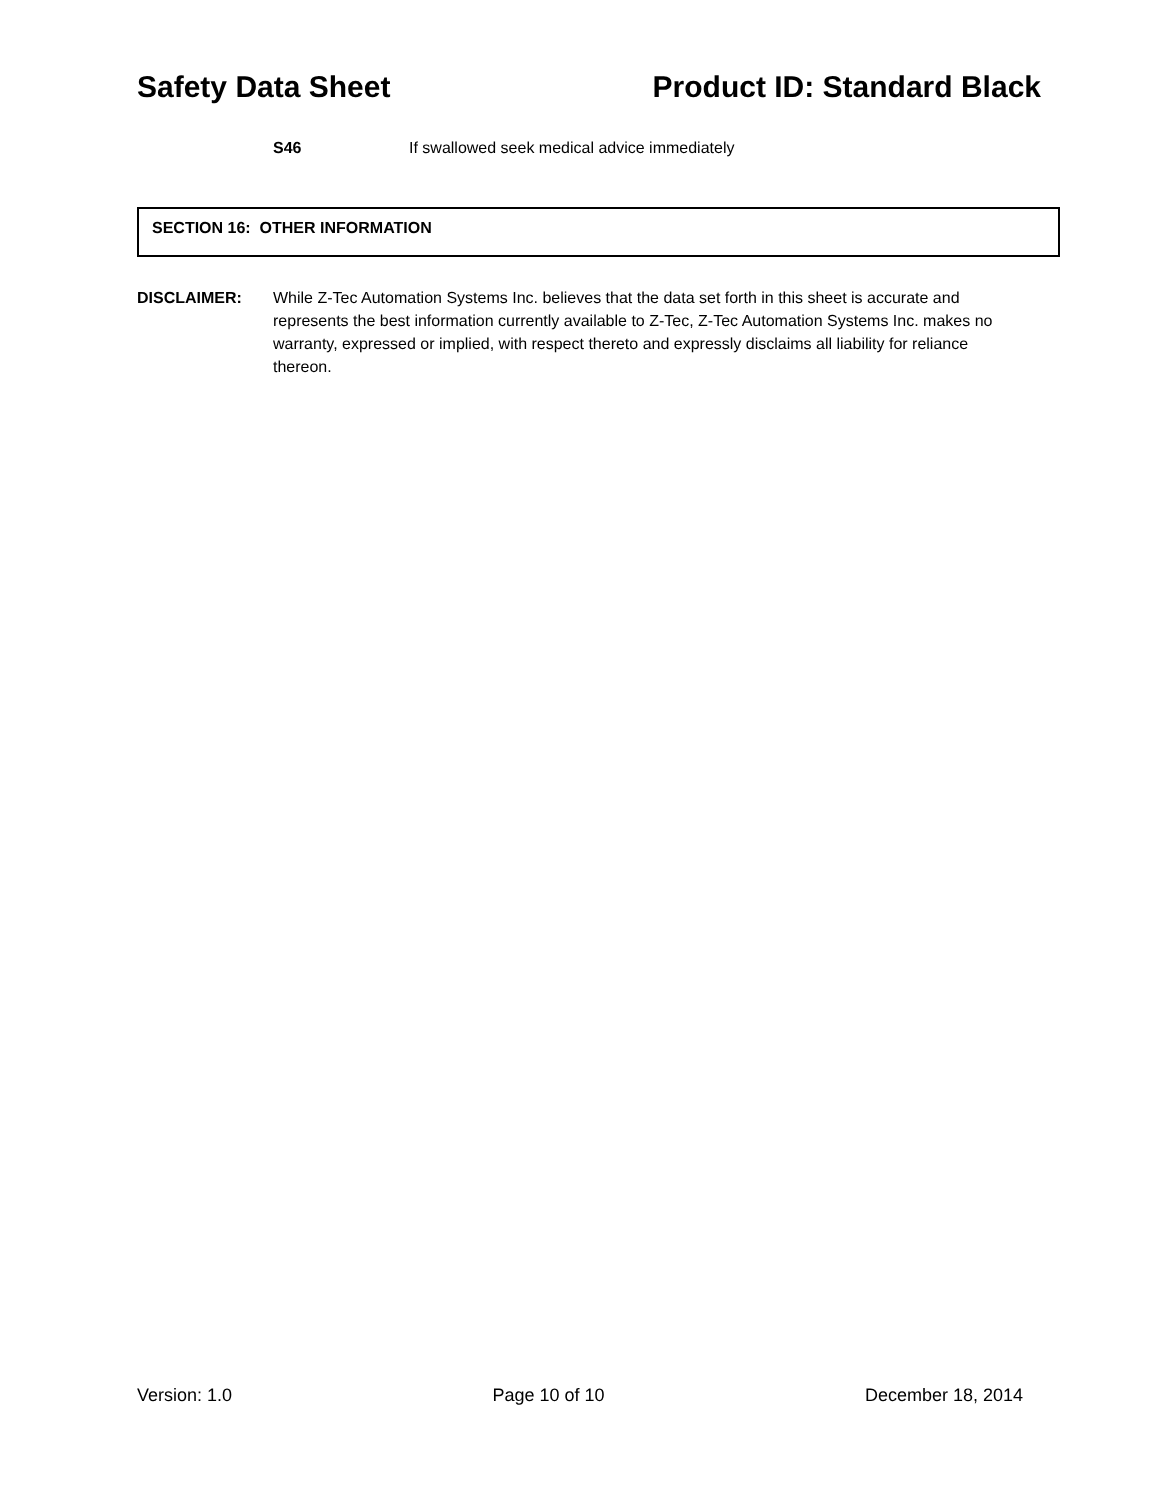Safety Data Sheet Product ID: Standard Black
S46 If swallowed seek medical advice immediately
SECTION 16: OTHER INFORMATION
DISCLAIMER: While Z-Tec Automation Systems Inc. believes that the data set forth in this sheet is accurate and represents the best information currently available to Z-Tec, Z-Tec Automation Systems Inc. makes no warranty, expressed or implied, with respect thereto and expressly disclaims all liability for reliance thereon.
Version: 1.0 Page 10 of 10 December 18, 2014